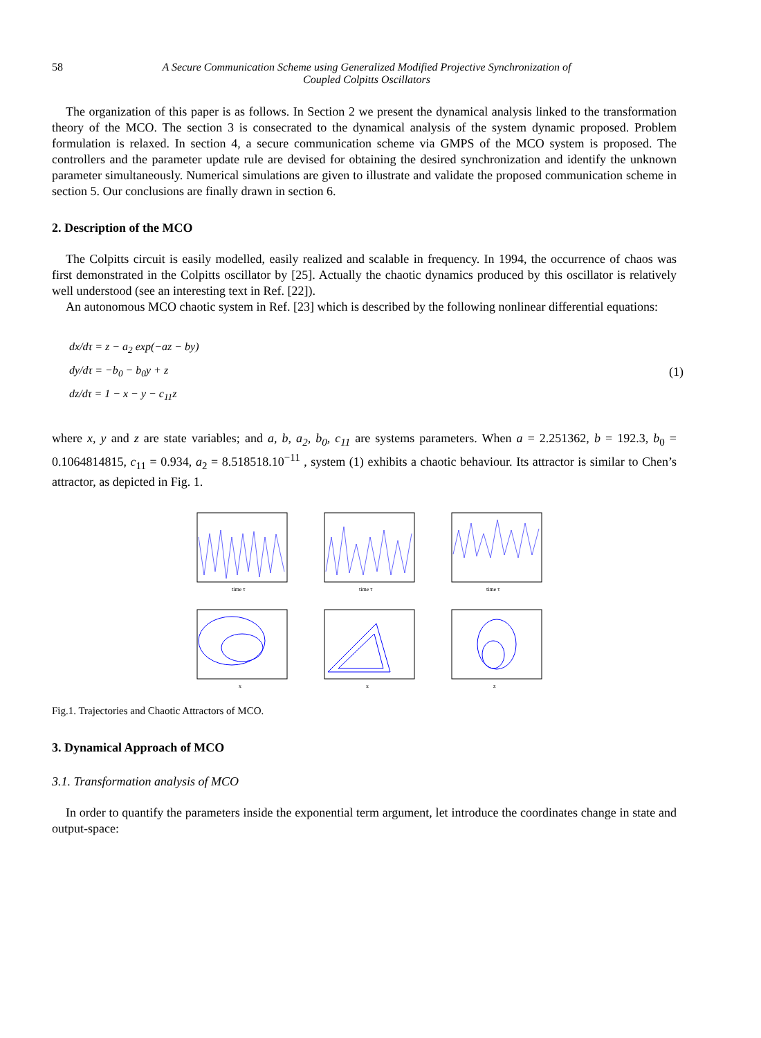58 A Secure Communication Scheme using Generalized Modified Projective Synchronization of
Coupled Colpitts Oscillators
The organization of this paper is as follows. In Section 2 we present the dynamical analysis linked to the transformation theory of the MCO. The section 3 is consecrated to the dynamical analysis of the system dynamic proposed. Problem formulation is relaxed. In section 4, a secure communication scheme via GMPS of the MCO system is proposed. The controllers and the parameter update rule are devised for obtaining the desired synchronization and identify the unknown parameter simultaneously. Numerical simulations are given to illustrate and validate the proposed communication scheme in section 5. Our conclusions are finally drawn in section 6.
2. Description of the MCO
The Colpitts circuit is easily modelled, easily realized and scalable in frequency. In 1994, the occurrence of chaos was first demonstrated in the Colpitts oscillator by [25]. Actually the chaotic dynamics produced by this oscillator is relatively well understood (see an interesting text in Ref. [22]).
An autonomous MCO chaotic system in Ref. [23] which is described by the following nonlinear differential equations:
dx/dτ = z − a<sub>2</sub> exp(−az − by)
dy/dτ = −b<sub>0</sub> − b<sub>0</sub>y + z
dz/dτ = 1 − x − y − c<sub>11</sub>z
(1)
where x, y and z are state variables; and a, b, a<sub>2</sub>, b<sub>0</sub>, c<sub>11</sub> are systems parameters. When a = 2.251362, b = 192.3, b<sub>0</sub> = 0.1064814815, c<sub>11</sub> = 0.934, a<sub>2</sub> = 8.518518.10<sup>−11</sup> , system (1) exhibits a chaotic behaviour. Its attractor is similar to Chen’s attractor, as depicted in Fig. 1.
time τ
time τ
time τ
x
x
z
Fig.1. Trajectories and Chaotic Attractors of MCO.
3. Dynamical Approach of MCO
3.1. Transformation analysis of MCO
In order to quantify the parameters inside the exponential term argument, let introduce the coordinates change in state and output-space: